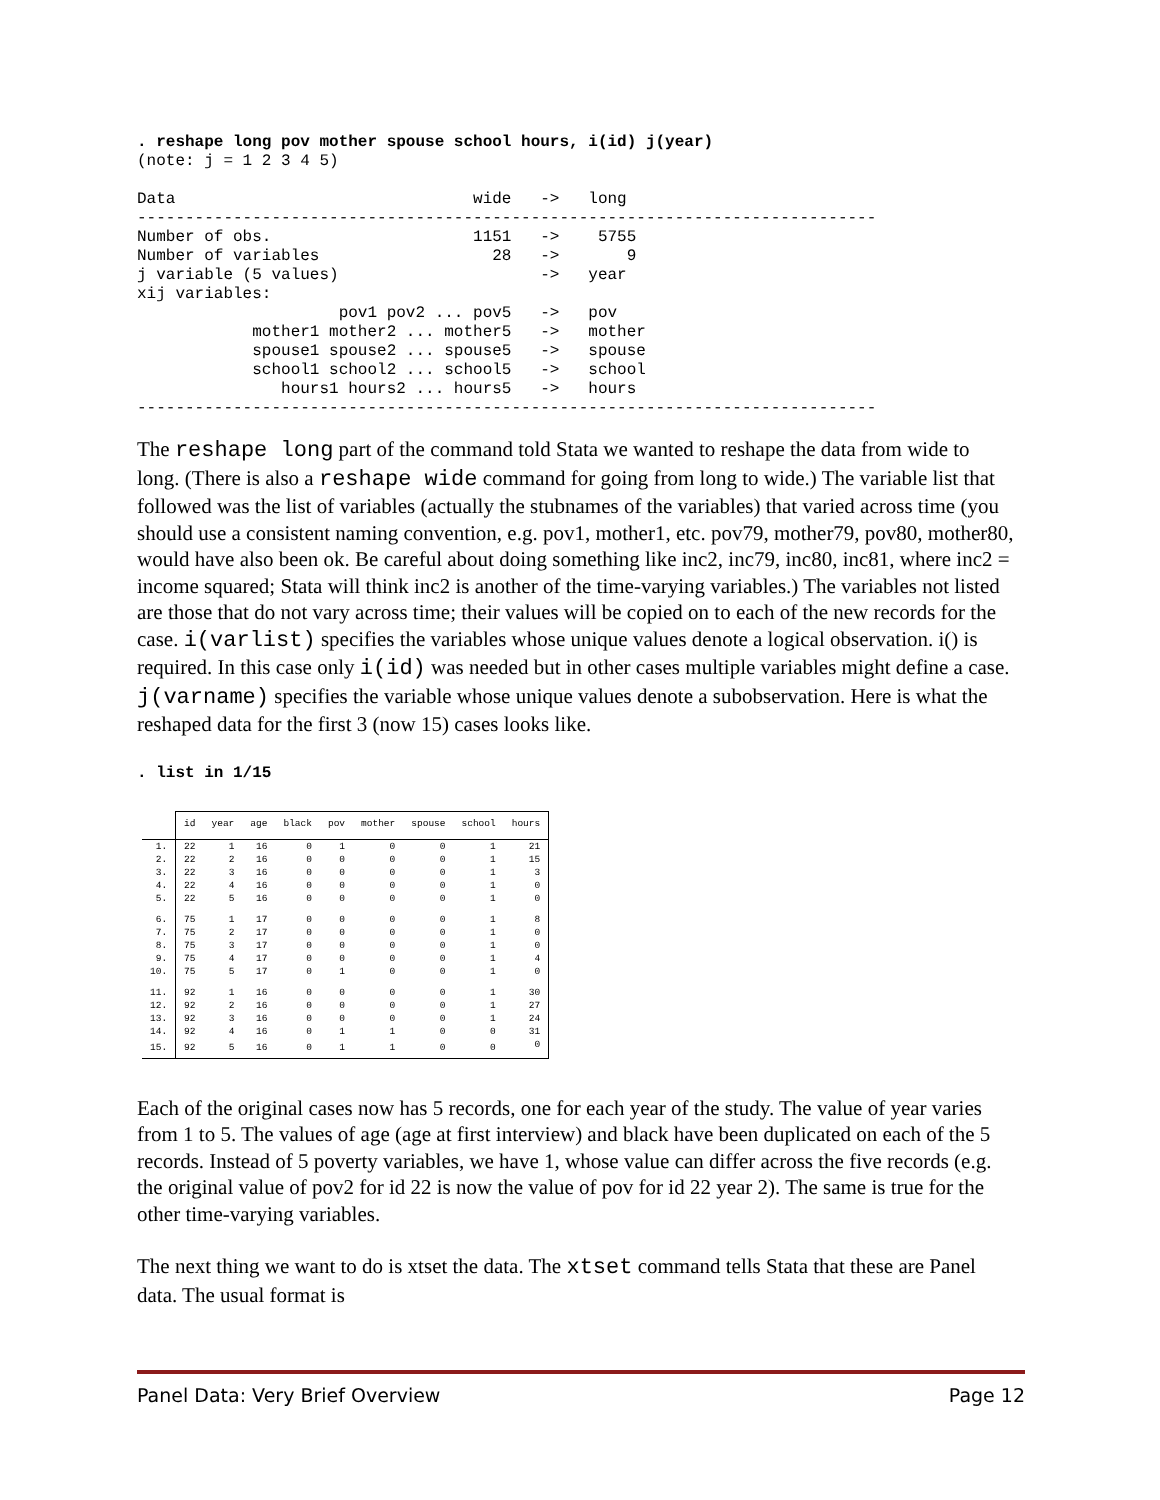. reshape long pov mother spouse school hours, i(id) j(year)
(note: j = 1 2 3 4 5)

Data                               wide   ->   long
-----------------------------------------------------------------------------
Number of obs.                     1151   ->    5755
Number of variables                  28   ->       9
j variable (5 values)                     ->   year
xij variables:
                     pov1 pov2 ... pov5   ->   pov
            mother1 mother2 ... mother5   ->   mother
            spouse1 spouse2 ... spouse5   ->   spouse
            school1 school2 ... school5   ->   school
               hours1 hours2 ... hours5   ->   hours
-----------------------------------------------------------------------------
The reshape long part of the command told Stata we wanted to reshape the data from wide to long. (There is also a reshape wide command for going from long to wide.) The variable list that followed was the list of variables (actually the stubnames of the variables) that varied across time (you should use a consistent naming convention, e.g. pov1, mother1, etc. pov79, mother79, pov80, mother80, would have also been ok. Be careful about doing something like inc2, inc79, inc80, inc81, where inc2 = income squared; Stata will think inc2 is another of the time-varying variables.) The variables not listed are those that do not vary across time; their values will be copied on to each of the new records for the case. i(varlist) specifies the variables whose unique values denote a logical observation. i() is required. In this case only i(id) was needed but in other cases multiple variables might define a case. j(varname) specifies the variable whose unique values denote a subobservation. Here is what the reshaped data for the first 3 (now 15) cases looks like.
. list in 1/15
| | id | year | age | black | pov | mother | spouse | school | hours |
| --- | --- | --- | --- | --- | --- | --- | --- | --- | --- |
| 1. | 22 | 1 | 16 | 0 | 1 | 0 | 0 | 1 | 21 |
| 2. | 22 | 2 | 16 | 0 | 0 | 0 | 0 | 1 | 15 |
| 3. | 22 | 3 | 16 | 0 | 0 | 0 | 0 | 1 | 3 |
| 4. | 22 | 4 | 16 | 0 | 0 | 0 | 0 | 1 | 0 |
| 5. | 22 | 5 | 16 | 0 | 0 | 0 | 0 | 1 | 0 |
| 6. | 75 | 1 | 17 | 0 | 0 | 0 | 0 | 1 | 8 |
| 7. | 75 | 2 | 17 | 0 | 0 | 0 | 0 | 1 | 0 |
| 8. | 75 | 3 | 17 | 0 | 0 | 0 | 0 | 1 | 0 |
| 9. | 75 | 4 | 17 | 0 | 0 | 0 | 0 | 1 | 4 |
| 10. | 75 | 5 | 17 | 0 | 1 | 0 | 0 | 1 | 0 |
| 11. | 92 | 1 | 16 | 0 | 0 | 0 | 0 | 1 | 30 |
| 12. | 92 | 2 | 16 | 0 | 0 | 0 | 0 | 1 | 27 |
| 13. | 92 | 3 | 16 | 0 | 0 | 0 | 0 | 1 | 24 |
| 14. | 92 | 4 | 16 | 0 | 1 | 1 | 0 | 0 | 31 |
| 15. | 92 | 5 | 16 | 0 | 1 | 1 | 0 | 0 | 0 |
Each of the original cases now has 5 records, one for each year of the study. The value of year varies from 1 to 5. The values of age (age at first interview) and black have been duplicated on each of the 5 records. Instead of 5 poverty variables, we have 1, whose value can differ across the five records (e.g. the original value of pov2 for id 22 is now the value of pov for id 22 year 2). The same is true for the other time-varying variables.
The next thing we want to do is xtset the data. The xtset command tells Stata that these are Panel data. The usual format is
Panel Data: Very Brief Overview Page 12